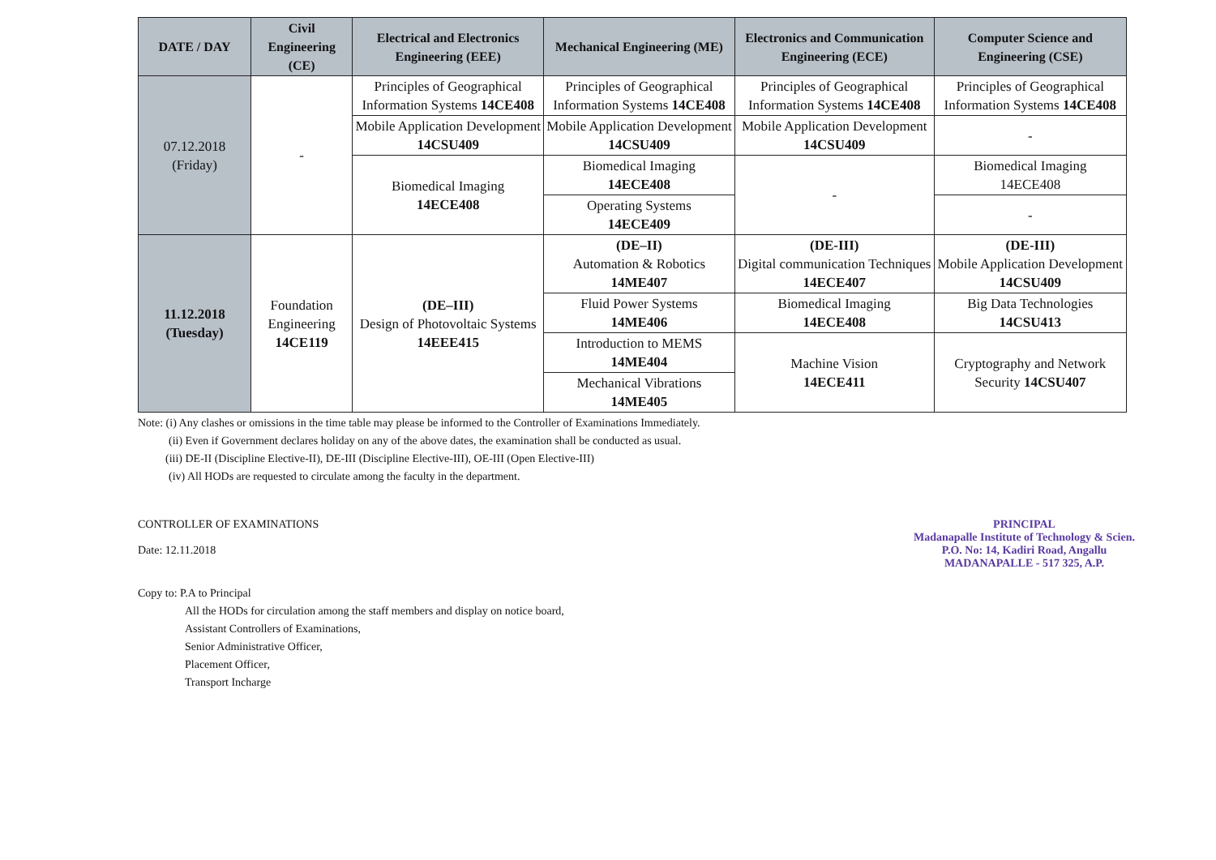| DATE / DAY | Civil Engineering (CE) | Electrical and Electronics Engineering (EEE) | Mechanical Engineering (ME) | Electronics and Communication Engineering (ECE) | Computer Science and Engineering (CSE) |
| --- | --- | --- | --- | --- | --- |
| 07.12.2018 (Friday) | - | Principles of Geographical Information Systems 14CE408 | Principles of Geographical Information Systems 14CE408 | Principles of Geographical Information Systems 14CE408 | Principles of Geographical Information Systems 14CE408 |
| | | Mobile Application Development 14CSU409 | Mobile Application Development 14CSU409 | Mobile Application Development 14CSU409 | - |
| | | Biomedical Imaging 14ECE408 | Biomedical Imaging 14ECE408 | - | Biomedical Imaging 14ECE408 |
| | | | Operating Systems 14ECE409 | | - |
| 11.12.2018 (Tuesday) | Foundation Engineering 14CE119 | (DE–III) Design of Photovoltaic Systems 14EEE415 | (DE–II) Automation & Robotics 14ME407 | (DE-III) Digital communication Techniques 14ECE407 | (DE-III) Mobile Application Development 14CSU409 |
| | | | Fluid Power Systems 14ME406 | Biomedical Imaging 14ECE408 | Big Data Technologies 14CSU413 |
| | | | Introduction to MEMS 14ME404 | Machine Vision 14ECE411 | Cryptography and Network Security 14CSU407 |
| | | | Mechanical Vibrations 14ME405 | | |
Note: (i) Any clashes or omissions in the time table may please be informed to the Controller of Examinations Immediately.
(ii) Even if Government declares holiday on any of the above dates, the examination shall be conducted as usual.
(iii) DE-II (Discipline Elective-II), DE-III (Discipline Elective-III), OE-III (Open Elective-III)
(iv) All HODs are requested to circulate among the faculty in the department.
CONTROLLER OF EXAMINATIONS
Date: 12.11.2018
PRINCIPAL
Madanapalle Institute of Technology & Scien.
P.O. No: 14, Kadiri Road, Angallu
MADANAPALLE - 517 325, A.P.
Copy to: P.A to Principal
All the HODs for circulation among the staff members and display on notice board,
Assistant Controllers of Examinations,
Senior Administrative Officer,
Placement Officer,
Transport Incharge